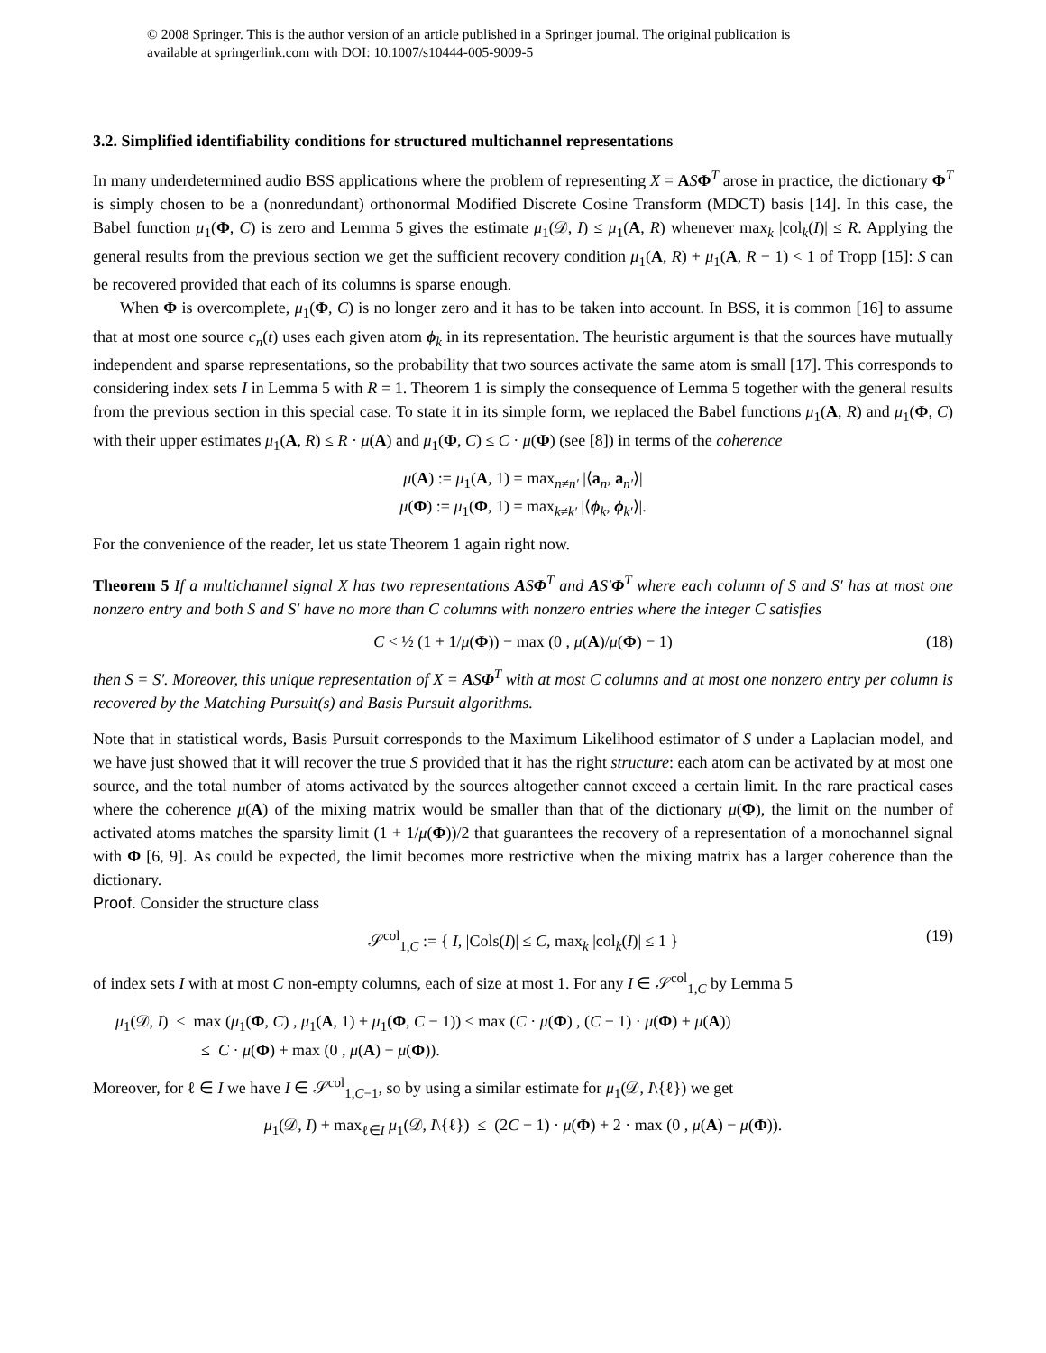© 2008 Springer. This is the author version of an article published in a Springer journal. The original publication is
available at springerlink.com with DOI: 10.1007/s10444-005-9009-5
3.2. Simplified identifiability conditions for structured multichannel representations
In many underdetermined audio BSS applications where the problem of representing X = ASΦ<sup>T</sup> arose in practice, the dictionary Φ<sup>T</sup> is simply chosen to be a (nonredundant) orthonormal Modified Discrete Cosine Transform (MDCT) basis [14]. In this case, the Babel function μ<sub>1</sub>(Φ, C) is zero and Lemma 5 gives the estimate μ<sub>1</sub>(𝒟, I) ≤ μ<sub>1</sub>(A, R) whenever max<sub>k</sub> |col<sub>k</sub>(I)| ≤ R. Applying the general results from the previous section we get the sufficient recovery condition μ<sub>1</sub>(A, R) + μ<sub>1</sub>(A, R − 1) < 1 of Tropp [15]: S can be recovered provided that each of its columns is sparse enough.
When Φ is overcomplete, μ<sub>1</sub>(Φ, C) is no longer zero and it has to be taken into account. In BSS, it is common [16] to assume that at most one source c<sub>n</sub>(t) uses each given atom ϕ<sub>k</sub> in its representation. The heuristic argument is that the sources have mutually independent and sparse representations, so the probability that two sources activate the same atom is small [17]. This corresponds to considering index sets I in Lemma 5 with R = 1. Theorem 1 is simply the consequence of Lemma 5 together with the general results from the previous section in this special case. To state it in its simple form, we replaced the Babel functions μ<sub>1</sub>(A, R) and μ<sub>1</sub>(Φ, C) with their upper estimates μ<sub>1</sub>(A, R) ≤ R · μ(A) and μ<sub>1</sub>(Φ, C) ≤ C · μ(Φ) (see [8]) in terms of the coherence
μ(A) := μ<sub>1</sub>(A, 1) = max<sub>n≠n′</sub> |⟨a<sub>n</sub>, a<sub>n′</sub>⟩|
μ(Φ) := μ<sub>1</sub>(Φ, 1) = max<sub>k≠k′</sub> |⟨ϕ<sub>k</sub>, ϕ<sub>k′</sub>⟩|.
For the convenience of the reader, let us state Theorem 1 again right now.
Theorem 5 If a multichannel signal X has two representations ASΦ<sup>T</sup> and AS′Φ<sup>T</sup> where each column of S and S′ has at most one nonzero entry and both S and S′ have no more than C columns with nonzero entries where the integer C satisfies
C < ½ (1 + 1/μ(Φ)) − max (0 , μ(A)/μ(Φ) − 1) (18)
then S = S′. Moreover, this unique representation of X = ASΦ<sup>T</sup> with at most C columns and at most one nonzero entry per column is recovered by the Matching Pursuit(s) and Basis Pursuit algorithms.
Note that in statistical words, Basis Pursuit corresponds to the Maximum Likelihood estimator of S under a Laplacian model, and we have just showed that it will recover the true S provided that it has the right structure: each atom can be activated by at most one source, and the total number of atoms activated by the sources altogether cannot exceed a certain limit. In the rare practical cases where the coherence μ(A) of the mixing matrix would be smaller than that of the dictionary μ(Φ), the limit on the number of activated atoms matches the sparsity limit (1 + 1/μ(Φ))/2 that guarantees the recovery of a representation of a monochannel signal with Φ [6, 9]. As could be expected, the limit becomes more restrictive when the mixing matrix has a larger coherence than the dictionary.
Proof. Consider the structure class
𝒮<sup>col</sup><sub>1,C</sub> := { I, |Cols(I)| ≤ C, max<sub>k</sub> |col<sub>k</sub>(I)| ≤ 1 } (19)
of index sets I with at most C non-empty columns, each of size at most 1. For any I ∈ 𝒮<sup>col</sup><sub>1,C</sub> by Lemma 5
μ<sub>1</sub>(𝒟, I) ≤ max (μ<sub>1</sub>(Φ, C) , μ<sub>1</sub>(A, 1) + μ<sub>1</sub>(Φ, C − 1)) ≤ max (C · μ(Φ) , (C − 1) · μ(Φ) + μ(A))
≤ C · μ(Φ) + max (0 , μ(A) − μ(Φ)).
Moreover, for ℓ ∈ I we have I ∈ 𝒮<sup>col</sup><sub>1,C−1</sub>, so by using a similar estimate for μ<sub>1</sub>(𝒟, I\{ℓ}) we get
μ<sub>1</sub>(𝒟, I) + max<sub>ℓ∈I</sub> μ<sub>1</sub>(𝒟, I\{ℓ}) ≤ (2C − 1) · μ(Φ) + 2 · max (0 , μ(A) − μ(Φ)).